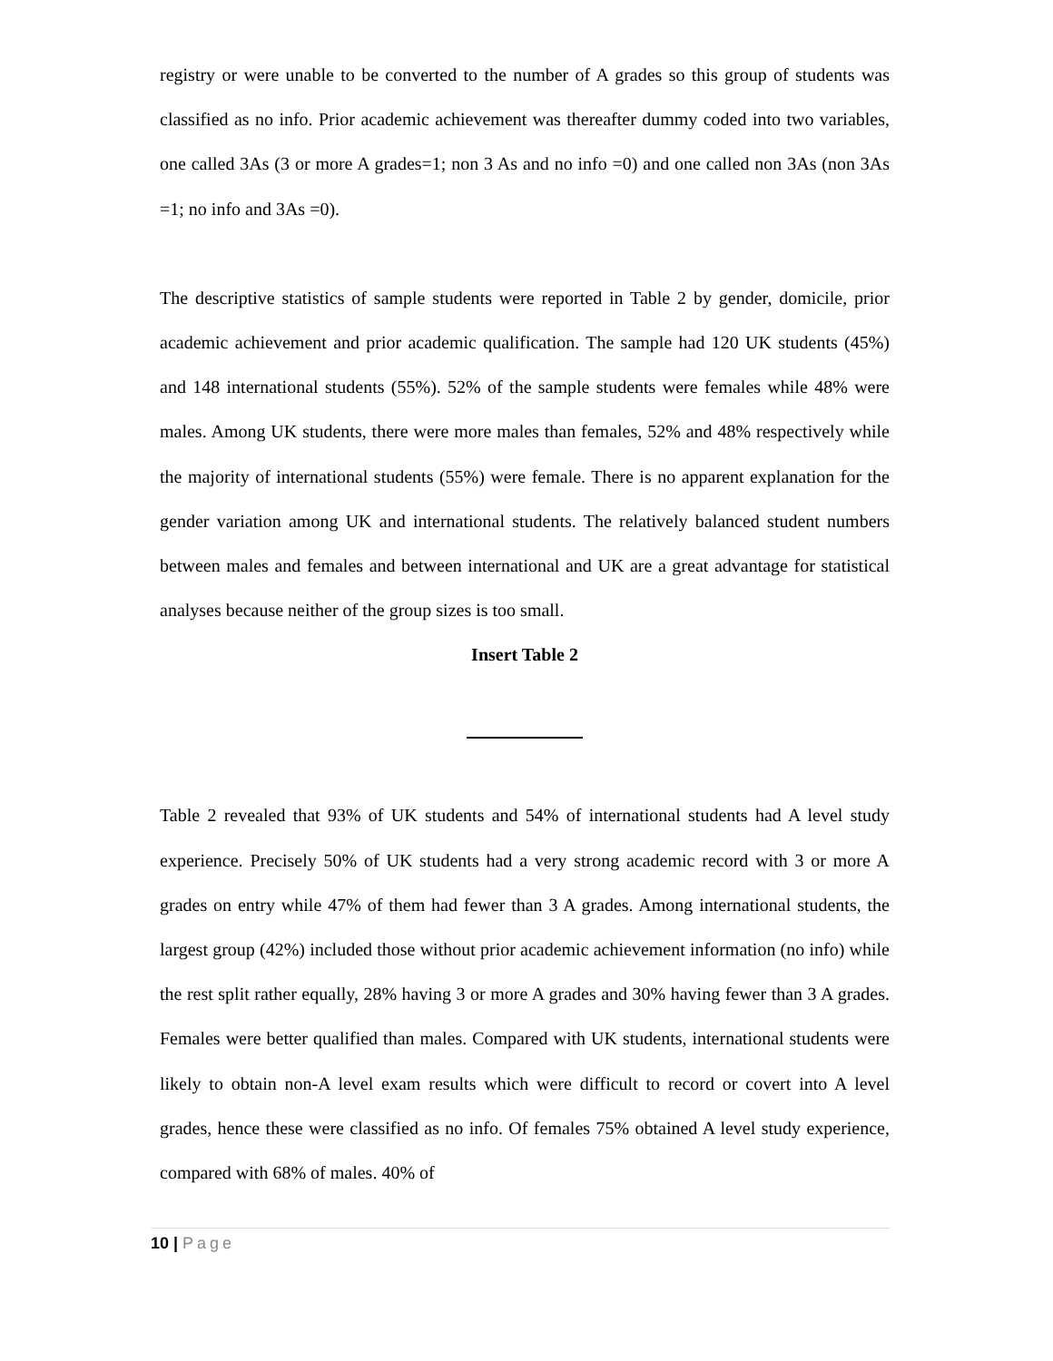registry or were unable to be converted to the number of A grades so this group of students was classified as no info. Prior academic achievement was thereafter dummy coded into two variables, one called 3As (3 or more A grades=1; non 3 As and no info =0) and one called non 3As (non 3As =1; no info and 3As =0).
The descriptive statistics of sample students were reported in Table 2 by gender, domicile, prior academic achievement and prior academic qualification. The sample had 120 UK students (45%) and 148 international students (55%). 52% of the sample students were females while 48% were males. Among UK students, there were more males than females, 52% and 48% respectively while the majority of international students (55%) were female. There is no apparent explanation for the gender variation among UK and international students. The relatively balanced student numbers between males and females and between international and UK are a great advantage for statistical analyses because neither of the group sizes is too small.
Insert Table 2
Table 2 revealed that 93% of UK students and 54% of international students had A level study experience. Precisely 50% of UK students had a very strong academic record with 3 or more A grades on entry while 47% of them had fewer than 3 A grades. Among international students, the largest group (42%) included those without prior academic achievement information (no info) while the rest split rather equally, 28% having 3 or more A grades and 30% having fewer than 3 A grades. Females were better qualified than males. Compared with UK students, international students were likely to obtain non-A level exam results which were difficult to record or covert into A level grades, hence these were classified as no info. Of females 75% obtained A level study experience, compared with 68% of males. 40% of
10 | Page